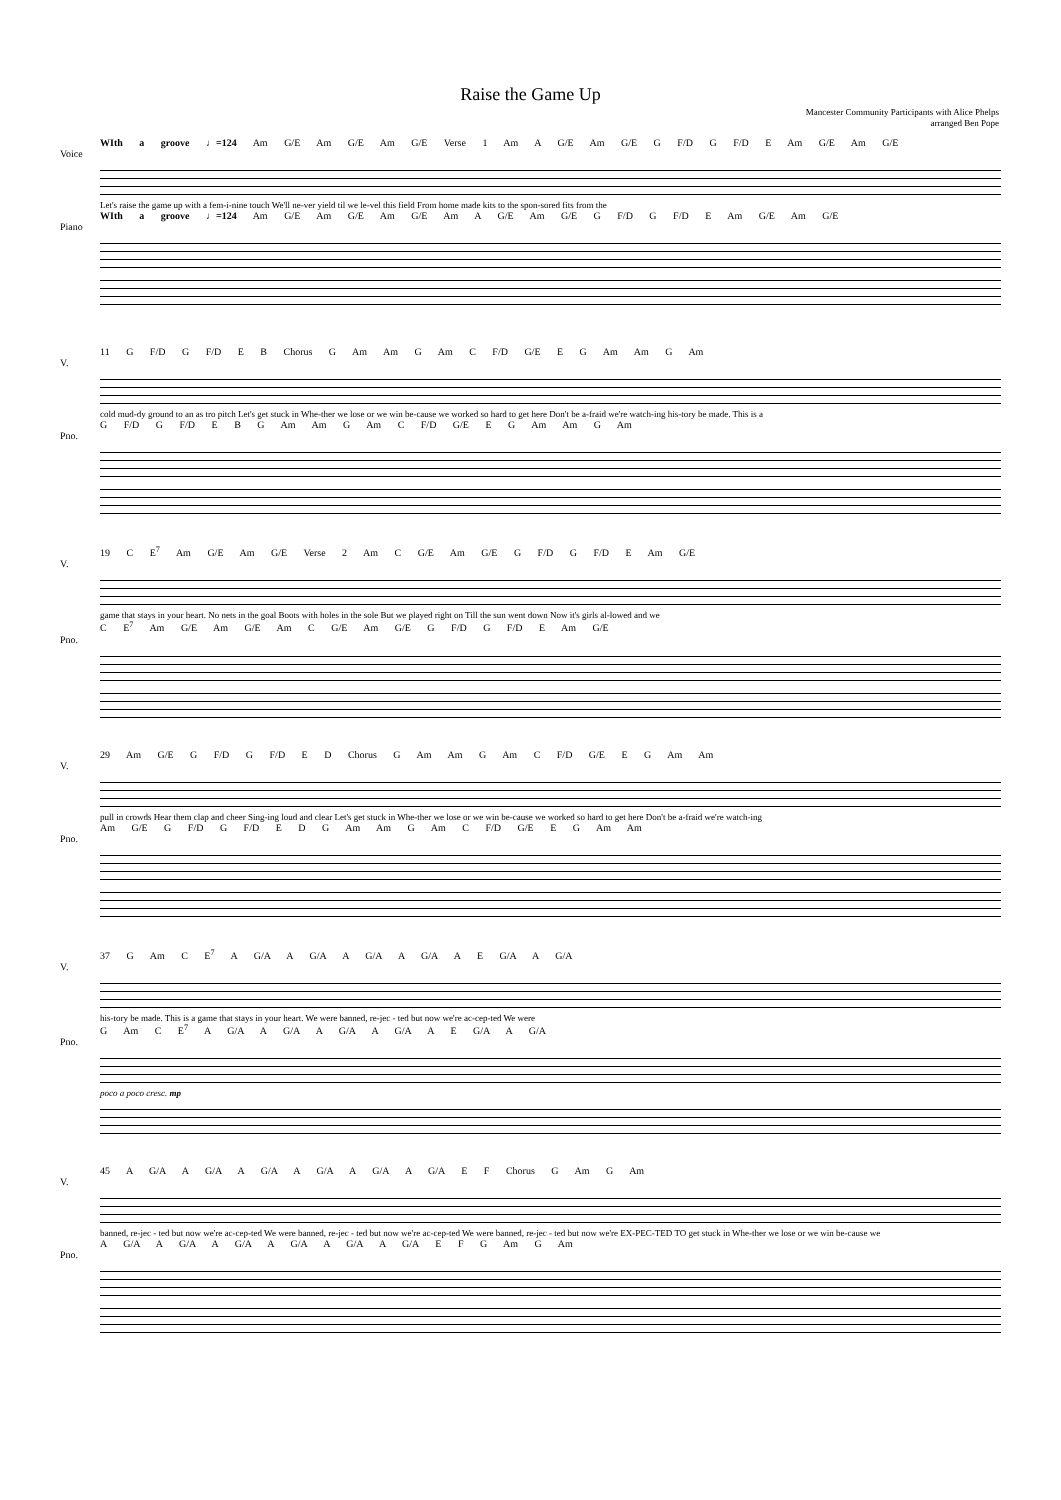Raise the Game Up
Mancester Community Participants with Alice Phelps
arranged Ben Pope
WIth a groove ♩=124 Am G/E Am G/E Am G/E Verse 1 Am A G/E Am G/E G F/D G F/D E Am G/E Am G/E
Voice
Let's raise the game up with a fem-i-nine touch We'll ne-ver yield til we le-vel this field From home made kits to the spon-sored fits from the
WIth a groove ♩=124 Am G/E Am G/E Am G/E Am A G/E Am G/E G F/D G F/D E Am G/E Am G/E
Piano
11 G F/D G F/D E B Chorus G Am Am G Am C F/D G/E E G Am Am G Am
V.
cold mud-dy ground to an as tro pitch Let's get stuck in Whe-ther we lose or we win be-cause we worked so hard to get here Don't be a-fraid we're watch-ing his-tory be made. This is a
G F/D G F/D E B G Am Am G Am C F/D G/E E G Am Am G Am
Pno.
19 C E<sup>7</sup> Am G/E Am G/E Verse 2 Am C G/E Am G/E G F/D G F/D E Am G/E
V.
game that stays in your heart. No nets in the goal Boots with holes in the sole But we played right on Till the sun went down Now it's girls al-lowed and we
C E<sup>7</sup> Am G/E Am G/E Am C G/E Am G/E G F/D G F/D E Am G/E
Pno.
29 Am G/E G F/D G F/D E D Chorus G Am Am G Am C F/D G/E E G Am Am
V.
pull in crowds Hear them clap and cheer Sing-ing loud and clear Let's get stuck in Whe-ther we lose or we win be-cause we worked so hard to get here Don't be a-fraid we're watch-ing
Am G/E G F/D G F/D E D G Am Am G Am C F/D G/E E G Am Am
Pno.
37 G Am C E<sup>7</sup> A G/A A G/A A G/A A G/A A E G/A A G/A
V.
his-tory be made. This is a game that stays in your heart. We were banned, re-jec - ted but now we're ac-cep-ted We were
G Am C E<sup>7</sup> A G/A A G/A A G/A A G/A A E G/A A G/A
Pno.
poco a poco cresc. mp
45 A G/A A G/A A G/A A G/A A G/A A G/A E F Chorus G Am G Am
V.
banned, re-jec - ted but now we're ac-cep-ted We were banned, re-jec - ted but now we're ac-cep-ted We were banned, re-jec - ted but now we're EX-PEC-TED TO get stuck in Whe-ther we lose or we win be-cause we
A G/A A G/A A G/A A G/A A G/A A G/A E F G Am G Am
Pno.